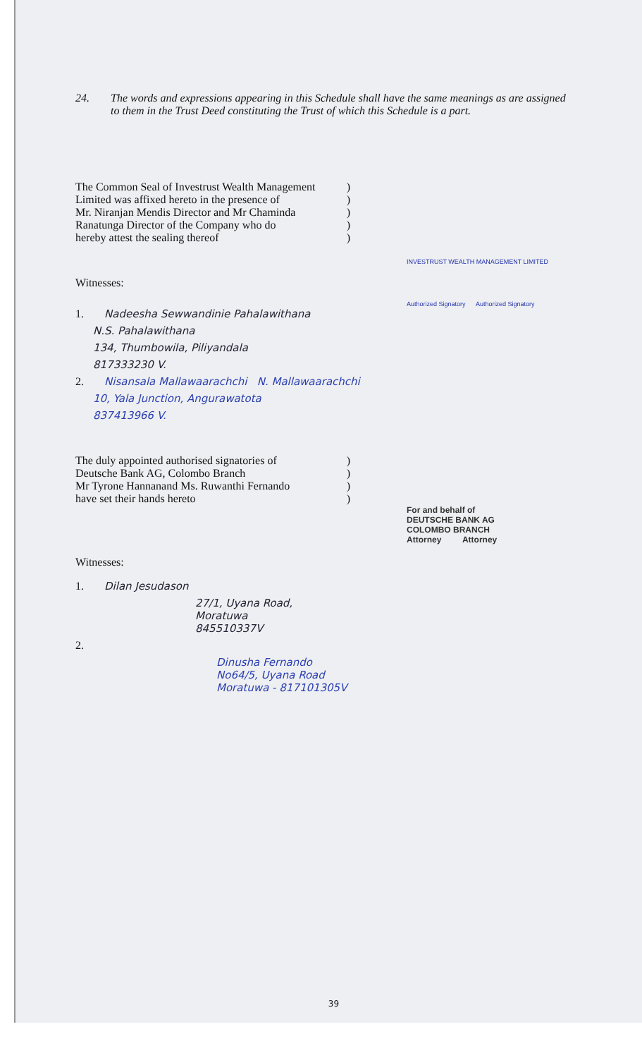24. The words and expressions appearing in this Schedule shall have the same meanings as are assigned to them in the Trust Deed constituting the Trust of which this Schedule is a part.
The Common Seal of Investrust Wealth Management)
Limited was affixed hereto in the presence of)
Mr. Niranjan Mendis Director and Mr Chaminda)
Ranatunga Director of the Company who do)
hereby attest the sealing thereof)
INVESTRUST WEALTH MANAGEMENT LIMITED
Witnesses:
Authorized Signatory Authorized Signatory
1. Nadeesha Sewwandinie Pahalawithana
N.S. Pahalawithana
134, Thumbowila, Piliyandala
817333230 V.
2. Nisansala Mallawaarachchi N. Mallawaarachchi
10, Yala Junction, Angurawatota
837413966 V.
The duly appointed authorised signatories of)
Deutsche Bank AG, Colombo Branch)
Mr Tyrone Hannanand Ms. Ruwanthi Fernando)
have set their hands hereto)
For and behalf of
DEUTSCHE BANK AG
COLOMBO BRANCH
Attorney Attorney
Witnesses:
1. Dilan Jesudason
27/1, Uyana Road,
Moratuwa
845510337V
2.
Dinusha Fernando
No64/5, Uyana Road
Moratuwa - 817101305V
39